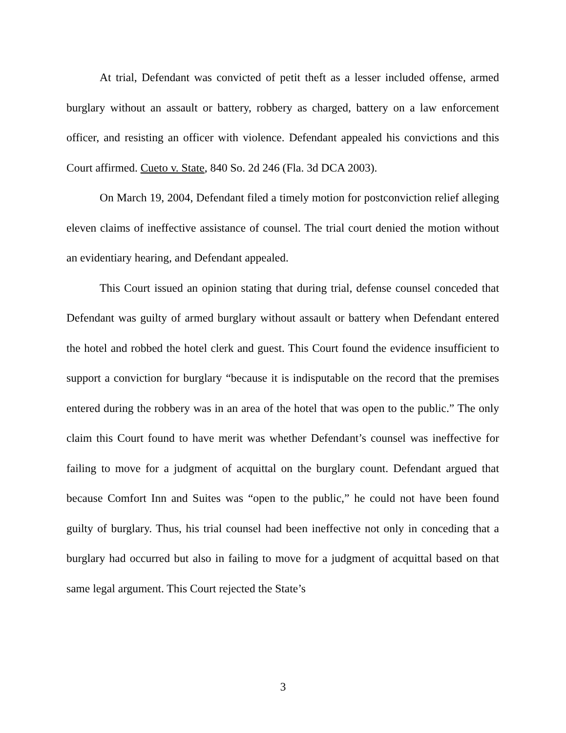At trial, Defendant was convicted of petit theft as a lesser included offense, armed burglary without an assault or battery, robbery as charged, battery on a law enforcement officer, and resisting an officer with violence. Defendant appealed his convictions and this Court affirmed. Cueto v. State, 840 So. 2d 246 (Fla. 3d DCA 2003).
On March 19, 2004, Defendant filed a timely motion for postconviction relief alleging eleven claims of ineffective assistance of counsel. The trial court denied the motion without an evidentiary hearing, and Defendant appealed.
This Court issued an opinion stating that during trial, defense counsel conceded that Defendant was guilty of armed burglary without assault or battery when Defendant entered the hotel and robbed the hotel clerk and guest. This Court found the evidence insufficient to support a conviction for burglary “because it is indisputable on the record that the premises entered during the robbery was in an area of the hotel that was open to the public.” The only claim this Court found to have merit was whether Defendant’s counsel was ineffective for failing to move for a judgment of acquittal on the burglary count. Defendant argued that because Comfort Inn and Suites was “open to the public,” he could not have been found guilty of burglary. Thus, his trial counsel had been ineffective not only in conceding that a burglary had occurred but also in failing to move for a judgment of acquittal based on that same legal argument. This Court rejected the State’s
3